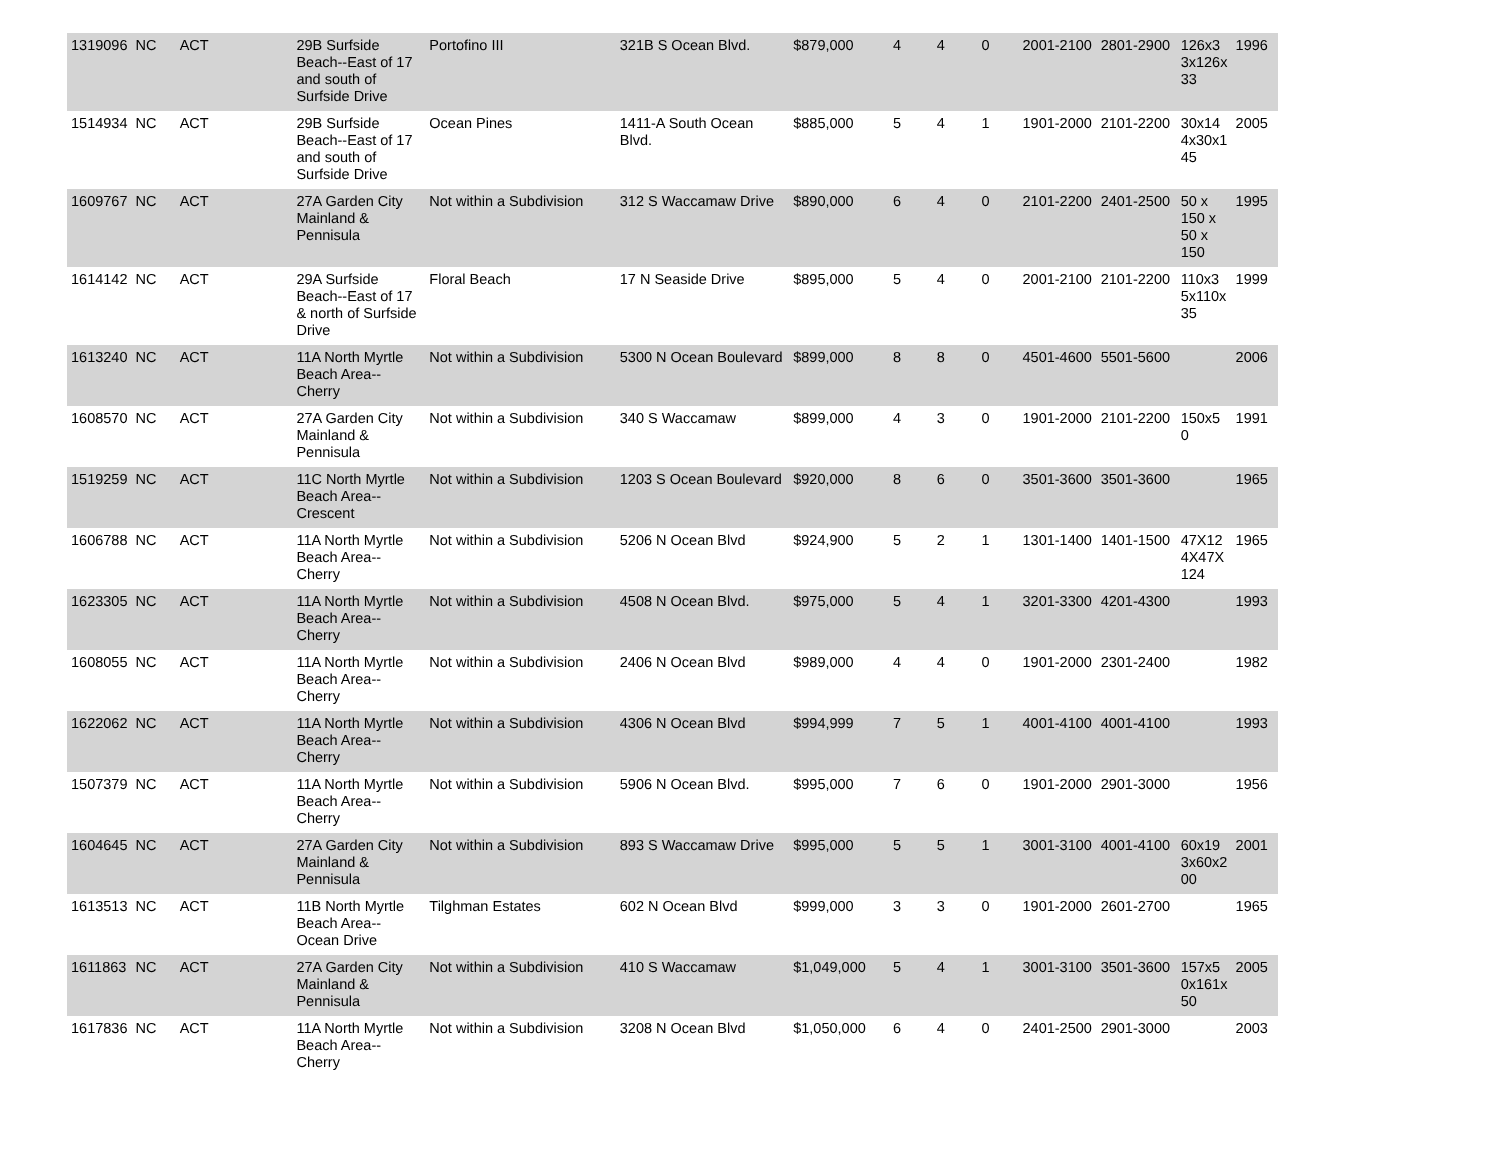| 1319096 | NC | ACT | 29B Surfside Beach--East of 17 and south of Surfside Drive | Portofino III | 321B S Ocean Blvd. | $879,000 | 4 | 4 | 0 | 2001-2100 | 2801-2900 | 126x3 3x126x 33 | 1996 |
| 1514934 | NC | ACT | 29B Surfside Beach--East of 17 and south of Surfside Drive | Ocean Pines | 1411-A South Ocean Blvd. | $885,000 | 5 | 4 | 1 | 1901-2000 | 2101-2200 | 30x14 4x30x1 45 | 2005 |
| 1609767 | NC | ACT | 27A Garden City Mainland & Pennisula | Not within a Subdivision | 312 S Waccamaw Drive | $890,000 | 6 | 4 | 0 | 2101-2200 | 2401-2500 | 50 x 150 x 50 x 150 | 1995 |
| 1614142 | NC | ACT | 29A Surfside Beach--East of 17 & north of Surfside Drive | Floral Beach | 17 N Seaside Drive | $895,000 | 5 | 4 | 0 | 2001-2100 | 2101-2200 | 110x3 5x110x 35 | 1999 |
| 1613240 | NC | ACT | 11A North Myrtle Beach Area--Cherry | Not within a Subdivision | 5300 N Ocean Boulevard | $899,000 | 8 | 8 | 0 | 4501-4600 | 5501-5600 | | 2006 |
| 1608570 | NC | ACT | 27A Garden City Mainland & Pennisula | Not within a Subdivision | 340 S Waccamaw | $899,000 | 4 | 3 | 0 | 1901-2000 | 2101-2200 | 150x5 0 | 1991 |
| 1519259 | NC | ACT | 11C North Myrtle Beach Area--Crescent | Not within a Subdivision | 1203 S Ocean Boulevard | $920,000 | 8 | 6 | 0 | 3501-3600 | 3501-3600 | | 1965 |
| 1606788 | NC | ACT | 11A North Myrtle Beach Area--Cherry | Not within a Subdivision | 5206 N Ocean Blvd | $924,900 | 5 | 2 | 1 | 1301-1400 | 1401-1500 | 47X12 4X47X 124 | 1965 |
| 1623305 | NC | ACT | 11A North Myrtle Beach Area--Cherry | Not within a Subdivision | 4508 N Ocean Blvd. | $975,000 | 5 | 4 | 1 | 3201-3300 | 4201-4300 | | 1993 |
| 1608055 | NC | ACT | 11A North Myrtle Beach Area--Cherry | Not within a Subdivision | 2406 N Ocean Blvd | $989,000 | 4 | 4 | 0 | 1901-2000 | 2301-2400 | | 1982 |
| 1622062 | NC | ACT | 11A North Myrtle Beach Area--Cherry | Not within a Subdivision | 4306 N Ocean Blvd | $994,999 | 7 | 5 | 1 | 4001-4100 | 4001-4100 | | 1993 |
| 1507379 | NC | ACT | 11A North Myrtle Beach Area--Cherry | Not within a Subdivision | 5906 N Ocean Blvd. | $995,000 | 7 | 6 | 0 | 1901-2000 | 2901-3000 | | 1956 |
| 1604645 | NC | ACT | 27A Garden City Mainland & Pennisula | Not within a Subdivision | 893 S Waccamaw Drive | $995,000 | 5 | 5 | 1 | 3001-3100 | 4001-4100 | 60x19 3x60x2 00 | 2001 |
| 1613513 | NC | ACT | 11B North Myrtle Beach Area--Ocean Drive | Tilghman Estates | 602 N Ocean Blvd | $999,000 | 3 | 3 | 0 | 1901-2000 | 2601-2700 | | 1965 |
| 1611863 | NC | ACT | 27A Garden City Mainland & Pennisula | Not within a Subdivision | 410 S Waccamaw | $1,049,000 | 5 | 4 | 1 | 3001-3100 | 3501-3600 | 157x5 0x161x 50 | 2005 |
| 1617836 | NC | ACT | 11A North Myrtle Beach Area--Cherry | Not within a Subdivision | 3208 N Ocean Blvd | $1,050,000 | 6 | 4 | 0 | 2401-2500 | 2901-3000 | | 2003 |